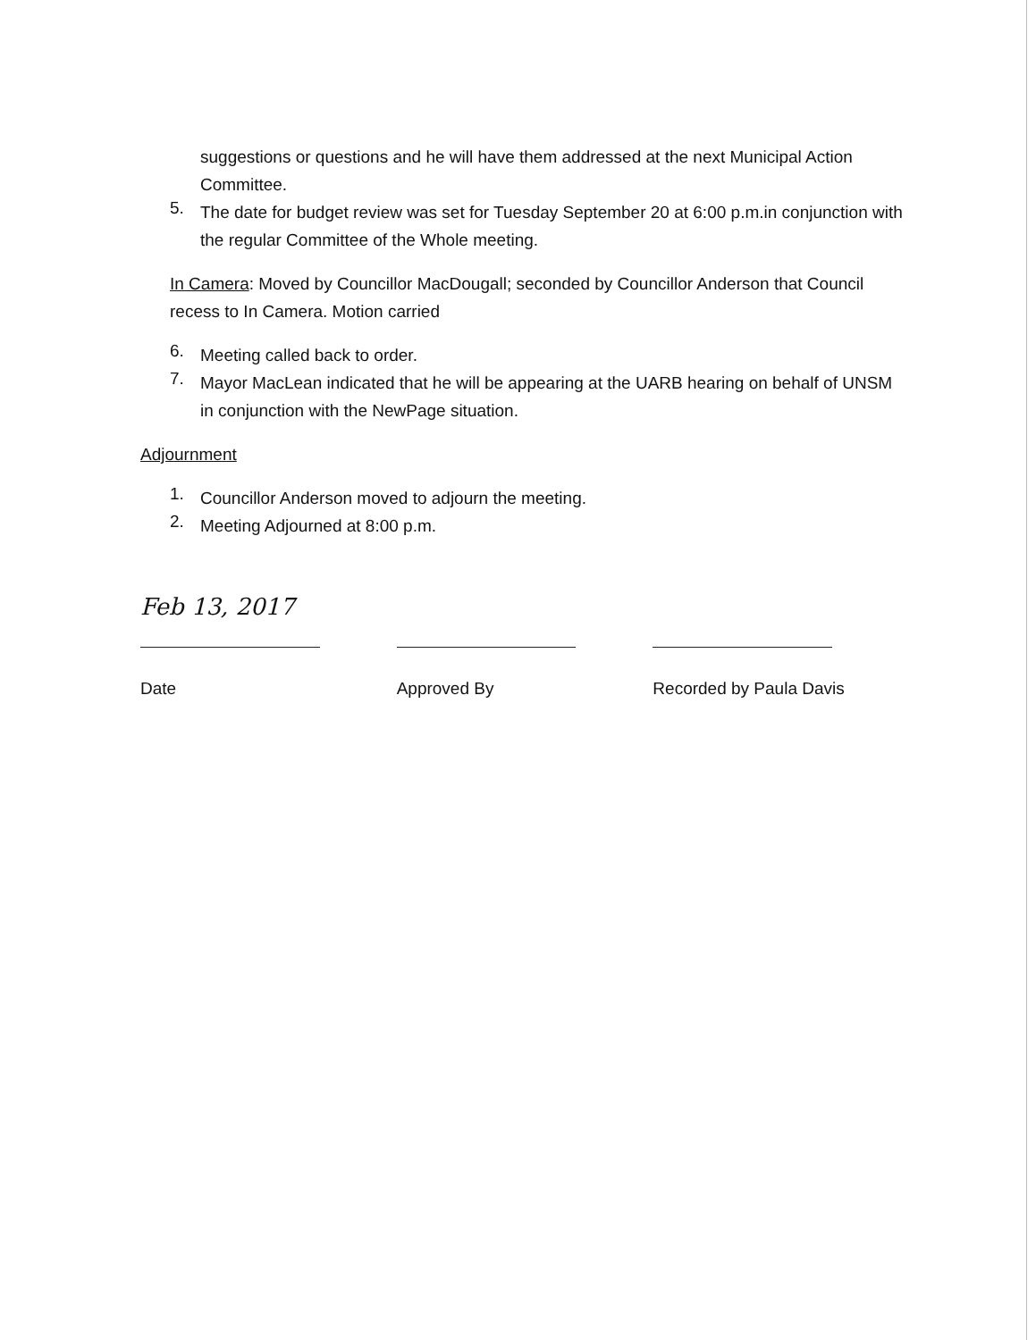suggestions or questions and he will have them addressed at the next Municipal Action Committee.
5.
The date for budget review was set for Tuesday September 20 at 6:00 p.m.in conjunction with the regular Committee of the Whole meeting.
In Camera: Moved by Councillor MacDougall; seconded by Councillor Anderson that Council recess to In Camera. Motion carried
6.
Meeting called back to order.
7.
Mayor MacLean indicated that he will be appearing at the UARB hearing on behalf of UNSM in conjunction with the NewPage situation.
Adjournment
1.
Councillor Anderson moved to adjourn the meeting.
2.
Meeting Adjourned at 8:00 p.m.
Feb 13, 2017
Date
Approved By Recorded by Paula Davis